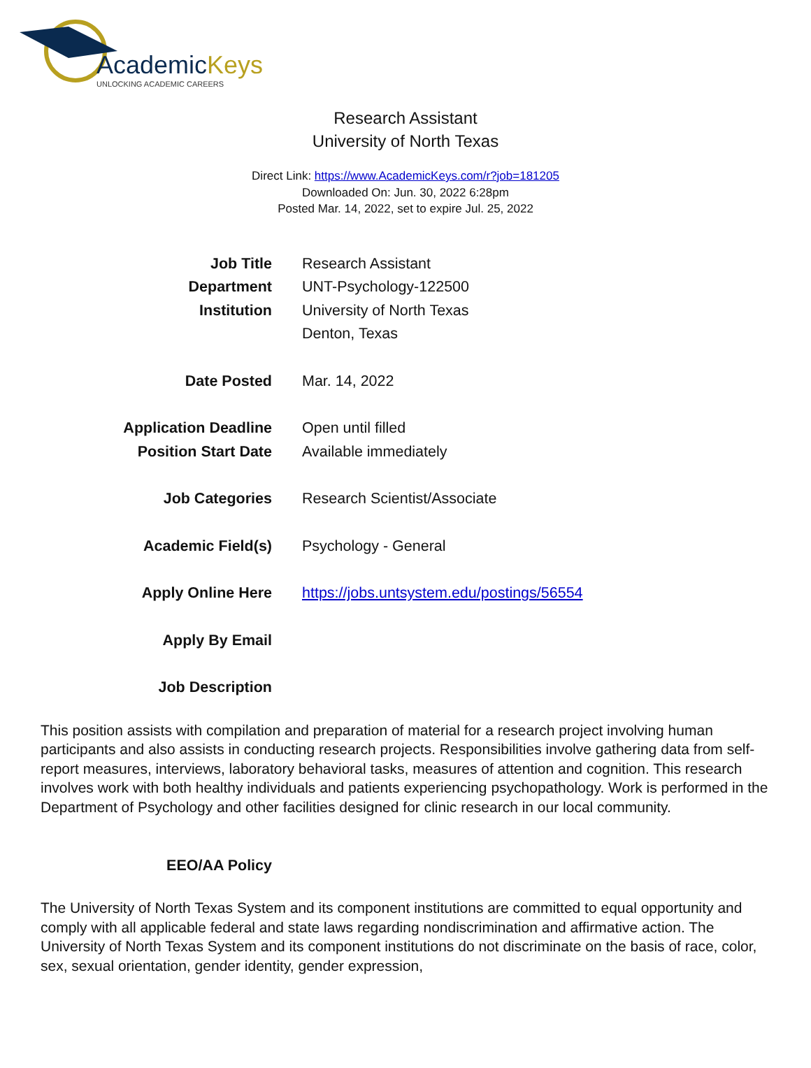AcademicKeys
UNLOCKING ACADEMIC CAREERS
Research Assistant
University of North Texas
Direct Link: https://www.AcademicKeys.com/r?job=181205
Downloaded On: Jun. 30, 2022 6:28pm
Posted Mar. 14, 2022, set to expire Jul. 25, 2022
| Job Title | Research Assistant |
| Department | UNT-Psychology-122500 |
| Institution | University of North Texas Denton, Texas |
| Date Posted | Mar. 14, 2022 |
| Application Deadline | Open until filled |
| Position Start Date | Available immediately |
| Job Categories | Research Scientist/Associate |
| Academic Field(s) | Psychology - General |
| Apply Online Here | https://jobs.untsystem.edu/postings/56554 |
| Apply By Email | |
| Job Description | |
This position assists with compilation and preparation of material for a research project involving human participants and also assists in conducting research projects. Responsibilities involve gathering data from self-report measures, interviews, laboratory behavioral tasks, measures of attention and cognition. This research involves work with both healthy individuals and patients experiencing psychopathology. Work is performed in the Department of Psychology and other facilities designed for clinic research in our local community.
EEO/AA Policy
The University of North Texas System and its component institutions are committed to equal opportunity and comply with all applicable federal and state laws regarding nondiscrimination and affirmative action. The University of North Texas System and its component institutions do not discriminate on the basis of race, color, sex, sexual orientation, gender identity, gender expression,